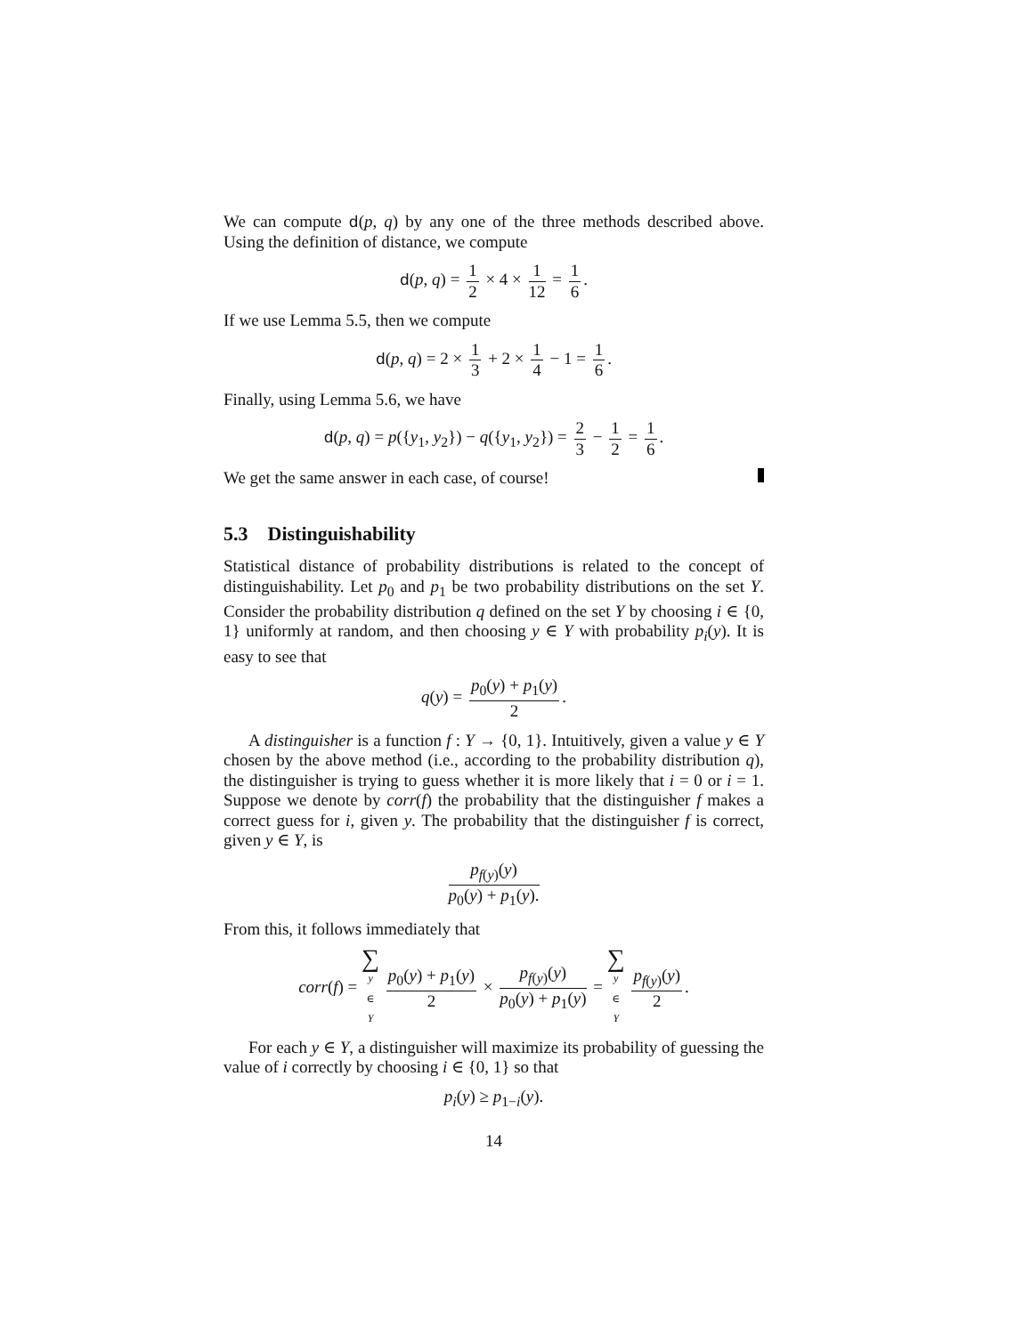We can compute d(p, q) by any one of the three methods described above. Using the definition of distance, we compute
d(p, q) = 1 2 × 4 × 1 12 = 1 6.
If we use Lemma 5.5, then we compute
d(p, q) = 2 × 1 3 + 2 × 1 4 − 1 = 1 6.
Finally, using Lemma 5.6, we have
d(p, q) = p({y<sub>1</sub>, y<sub>2</sub>}) − q({y<sub>1</sub>, y<sub>2</sub>}) = 2 3 − 1 2 = 1 6.
We get the same answer in each case, of course!
5.3 Distinguishability
Statistical distance of probability distributions is related to the concept of distinguishability. Let p<sub>0</sub> and p<sub>1</sub> be two probability distributions on the set Y. Consider the probability distribution q defined on the set Y by choosing i ∈ {0, 1} uniformly at random, and then choosing y ∈ Y with probability p<sub>i</sub>(y). It is easy to see that
q(y) = p<sub>0</sub>(y) + p<sub>1</sub>(y) 2.
A distinguisher is a function f : Y → {0, 1}. Intuitively, given a value y ∈ Y chosen by the above method (i.e., according to the probability distribution q), the distinguisher is trying to guess whether it is more likely that i = 0 or i = 1. Suppose we denote by corr(f) the probability that the distinguisher f makes a correct guess for i, given y. The probability that the distinguisher f is correct, given y ∈ Y, is
p<sub>f(y)</sub>(y) p<sub>0</sub>(y) + p<sub>1</sub>(y).
From this, it follows immediately that
corr(f) = ∑ y ∈ Y p<sub>0</sub>(y) + p<sub>1</sub>(y) 2 × p<sub>f(y)</sub>(y) p<sub>0</sub>(y) + p<sub>1</sub>(y) = ∑ y ∈ Y p<sub>f(y)</sub>(y) 2.
For each y ∈ Y, a distinguisher will maximize its probability of guessing the value of i correctly by choosing i ∈ {0, 1} so that
p<sub>i</sub>(y) ≥ p<sub>1−i</sub>(y).
14